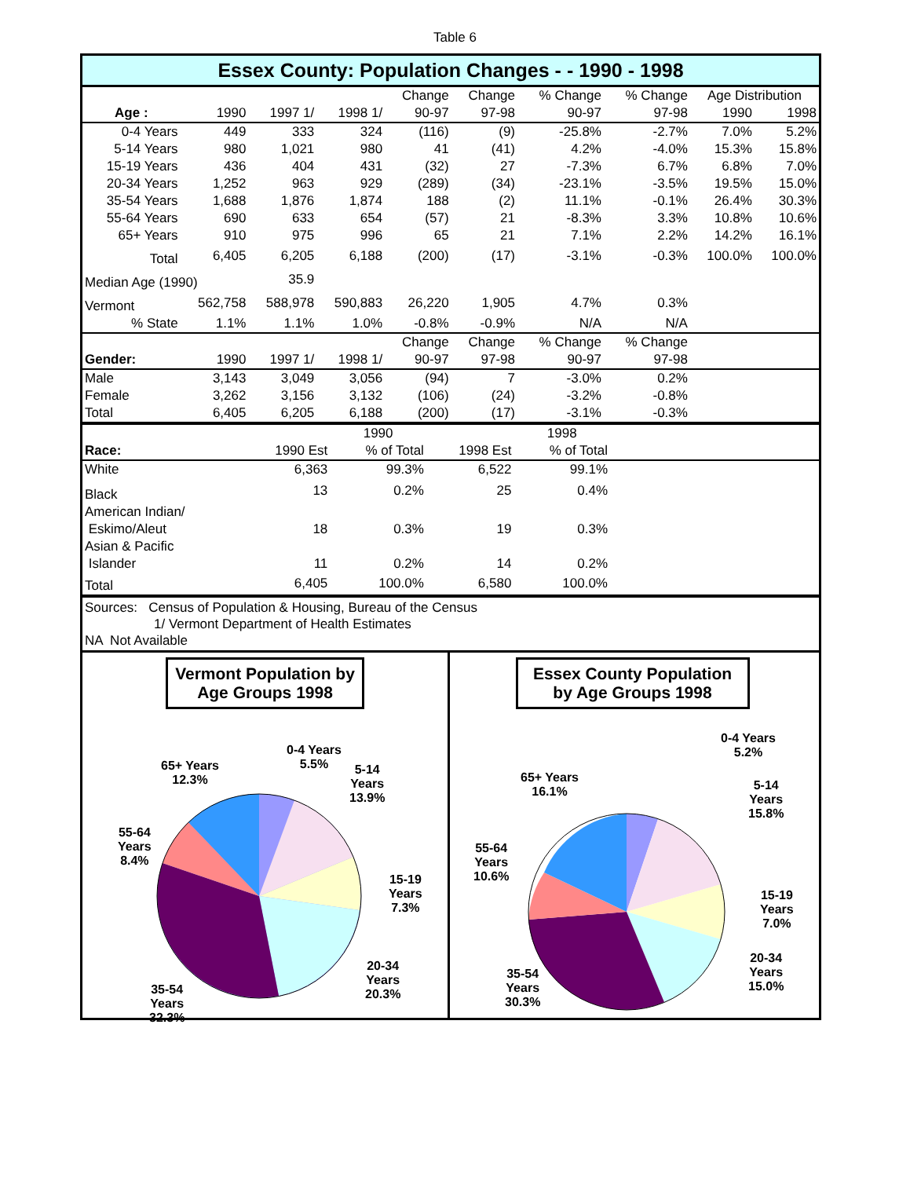Table 6
Essex County: Population Changes - - 1990 - 1998
| | | | | Change | Change | % Change | % Change | Age Distribution | |
| --- | --- | --- | --- | --- | --- | --- | --- | --- | --- |
| Age : | 1990 | 1997 1/ | 1998 1/ | 90-97 | 97-98 | 90-97 | 97-98 | 1990 | 1998 |
| 0-4 Years | 449 | 333 | 324 | (116) | (9) | -25.8% | -2.7% | 7.0% | 5.2% |
| 5-14 Years | 980 | 1,021 | 980 | 41 | (41) | 4.2% | -4.0% | 15.3% | 15.8% |
| 15-19 Years | 436 | 404 | 431 | (32) | 27 | -7.3% | 6.7% | 6.8% | 7.0% |
| 20-34 Years | 1,252 | 963 | 929 | (289) | (34) | -23.1% | -3.5% | 19.5% | 15.0% |
| 35-54 Years | 1,688 | 1,876 | 1,874 | 188 | (2) | 11.1% | -0.1% | 26.4% | 30.3% |
| 55-64 Years | 690 | 633 | 654 | (57) | 21 | -8.3% | 3.3% | 10.8% | 10.6% |
| 65+ Years | 910 | 975 | 996 | 65 | 21 | 7.1% | 2.2% | 14.2% | 16.1% |
| Total | 6,405 | 6,205 | 6,188 | (200) | (17) | -3.1% | -0.3% | 100.0% | 100.0% |
| Median Age (1990) | | 35.9 | | | | | | | |
| Vermont | 562,758 | 588,978 | 590,883 | 26,220 | 1,905 | 4.7% | 0.3% | | |
| % State | 1.1% | 1.1% | 1.0% | -0.8% | -0.9% | N/A | N/A | | |
| | | | | Change | Change | % Change | % Change | | |
| Gender: | 1990 | 1997 1/ | 1998 1/ | 90-97 | 97-98 | 90-97 | 97-98 | | |
| Male | 3,143 | 3,049 | 3,056 | (94) | 7 | -3.0% | 0.2% | | |
| Female | 3,262 | 3,156 | 3,132 | (106) | (24) | -3.2% | -0.8% | | |
| Total | 6,405 | 6,205 | 6,188 | (200) | (17) | -3.1% | -0.3% | | |
| | | 1990 | | 1998 | |
| --- | --- | --- | --- | --- | --- |
| Race: | 1990 Est | % of Total | 1998 Est | % of Total | |
| White | 6,363 | 99.3% | 6,522 | 99.1% | |
| Black | 13 | 0.2% | 25 | 0.4% | |
| American Indian/ Eskimo/Aleut | 18 | 0.3% | 19 | 0.3% | |
| Asian & Pacific Islander | 11 | 0.2% | 14 | 0.2% | |
| Total | 6,405 | 100.0% | 6,580 | 100.0% | |
Sources: Census of Population & Housing, Bureau of the Census
1/ Vermont Department of Health Estimates
NA Not Available
Vermont Population by Age Groups 1998
65+ Years
12.3%
0-4 Years
5.5%
5-14
Years
13.9%
55-64
Years
8.4%
15-19
Years
7.3%
20-34
Years
20.3%
35-54
Years
32.3%
Essex County Population by Age Groups 1998
65+ Years
16.1%
0-4 Years
5.2%
5-14
Years
15.8%
55-64
Years
10.6%
15-19
Years
7.0%
20-34
Years
15.0%
35-54
Years
30.3%